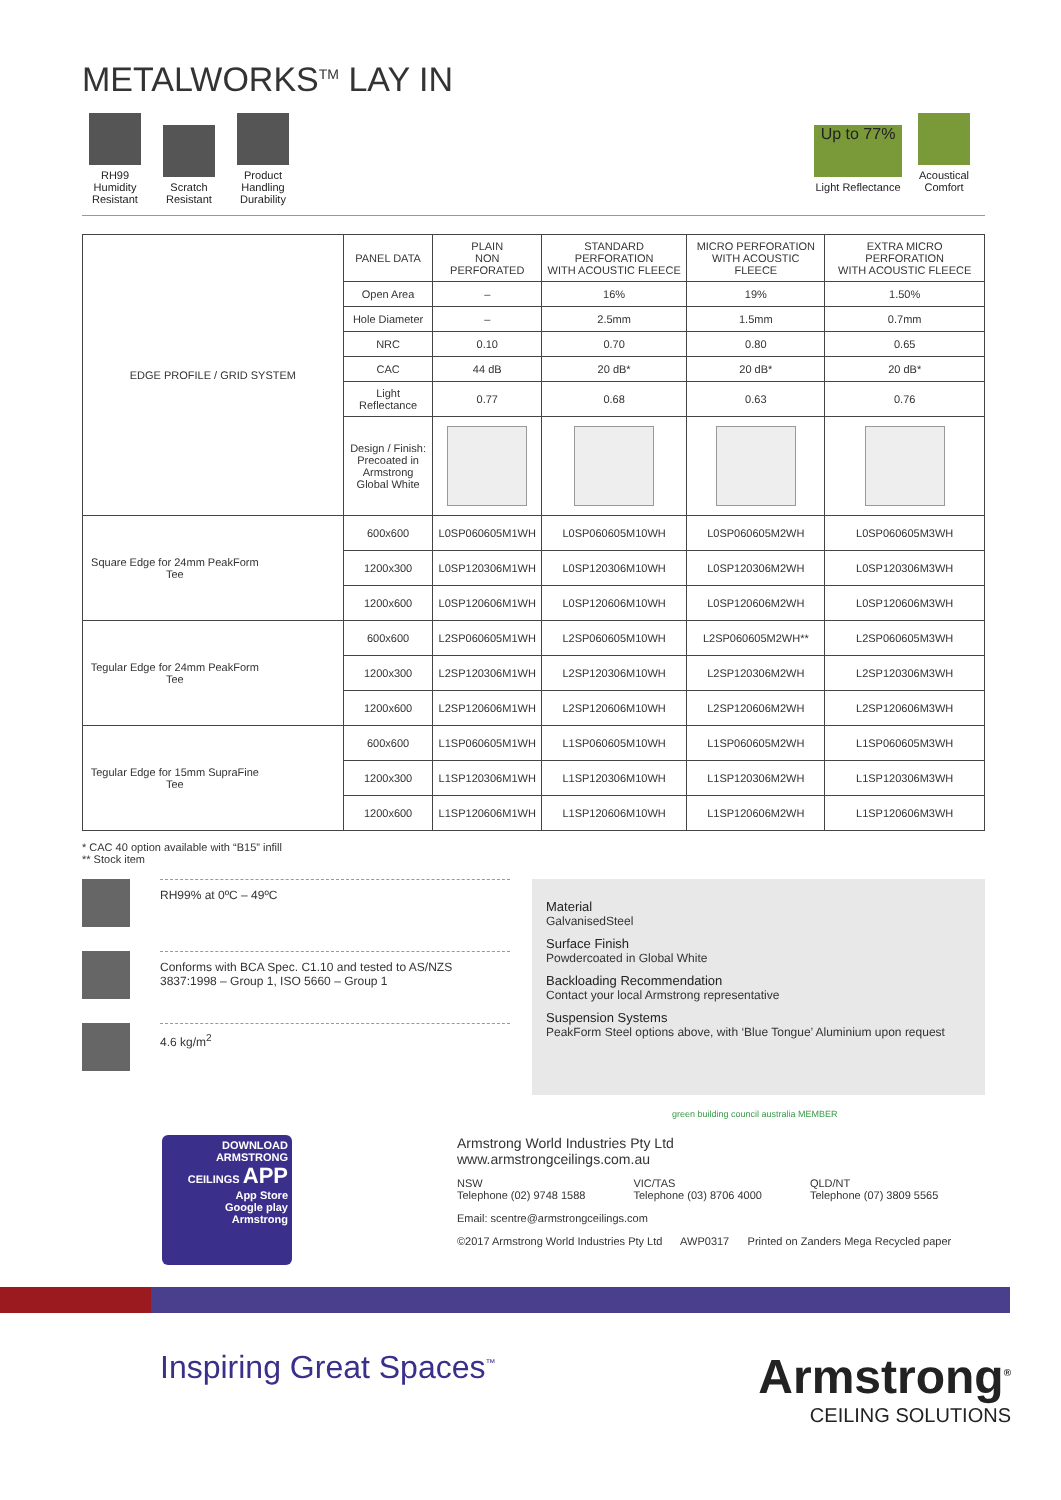METALWORKS<sup>TM</sup> LAY IN
RH99 Humidity Resistant
Scratch Resistant
Product Handling Durability
Up to 77%
Light Reflectance
Acoustical Comfort
| EDGE PROFILE / GRID SYSTEM | | PANEL DATA | PLAIN NON PERFORATED | STANDARD PERFORATION WITH ACOUSTIC FLEECE | MICRO PERFORATION WITH ACOUSTIC FLEECE | EXTRA MICRO PERFORATION WITH ACOUSTIC FLEECE |
| | | Open Area | – | 16% | 19% | 1.50% |
| | | Hole Diameter | – | 2.5mm | 1.5mm | 0.7mm |
| | | NRC | 0.10 | 0.70 | 0.80 | 0.65 |
| | | CAC | 44 dB | 20 dB* | 20 dB* | 20 dB* |
| | | Light Reflectance | 0.77 | 0.68 | 0.63 | 0.76 |
| | | Design / Finish: Precoated in Armstrong Global White | | | | |
| Square Edge for 24mm PeakForm Tee | | 600x600 | L0SP060605M1WH | L0SP060605M10WH | L0SP060605M2WH | L0SP060605M3WH |
| | | 1200x300 | L0SP120306M1WH | L0SP120306M10WH | L0SP120306M2WH | L0SP120306M3WH |
| | | 1200x600 | L0SP120606M1WH | L0SP120606M10WH | L0SP120606M2WH | L0SP120606M3WH |
| Tegular Edge for 24mm PeakForm Tee | | 600x600 | L2SP060605M1WH | L2SP060605M10WH | L2SP060605M2WH** | L2SP060605M3WH |
| | | 1200x300 | L2SP120306M1WH | L2SP120306M10WH | L2SP120306M2WH | L2SP120306M3WH |
| | | 1200x600 | L2SP120606M1WH | L2SP120606M10WH | L2SP120606M2WH | L2SP120606M3WH |
| Tegular Edge for 15mm SupraFine Tee | | 600x600 | L1SP060605M1WH | L1SP060605M10WH | L1SP060605M2WH | L1SP060605M3WH |
| | | 1200x300 | L1SP120306M1WH | L1SP120306M10WH | L1SP120306M2WH | L1SP120306M3WH |
| | | 1200x600 | L1SP120606M1WH | L1SP120606M10WH | L1SP120606M2WH | L1SP120606M3WH |
* CAC 40 option available with “B15” infill
** Stock item
RH99% at 0ºC – 49ºC
Conforms with BCA Spec. C1.10 and tested to AS/NZS 3837:1998 – Group 1, ISO 5660 – Group 1
4.6 kg/m<sup>2</sup>
Material
GalvanisedSteel
Surface Finish
Powdercoated in Global White
Backloading Recommendation
Contact your local Armstrong representative
Suspension Systems
PeakForm Steel options above, with ‘Blue Tongue’ Aluminium upon request
green building council australia MEMBER
DOWNLOAD ARMSTRONG CEILINGS APP
App Store
Google play
Armstrong
Armstrong World Industries Pty Ltd
www.armstrongceilings.com.au
NSW
Telephone (02) 9748 1588
VIC/TAS
Telephone (03) 8706 4000
QLD/NT
Telephone (07) 3809 5565
Email: scentre@armstrongceilings.com
©2017 Armstrong World Industries Pty Ltd AWP0317 Printed on Zanders Mega Recycled paper
Inspiring Great Spaces<sup>™</sup>
Armstrong<sup>®</sup>
CEILING SOLUTIONS